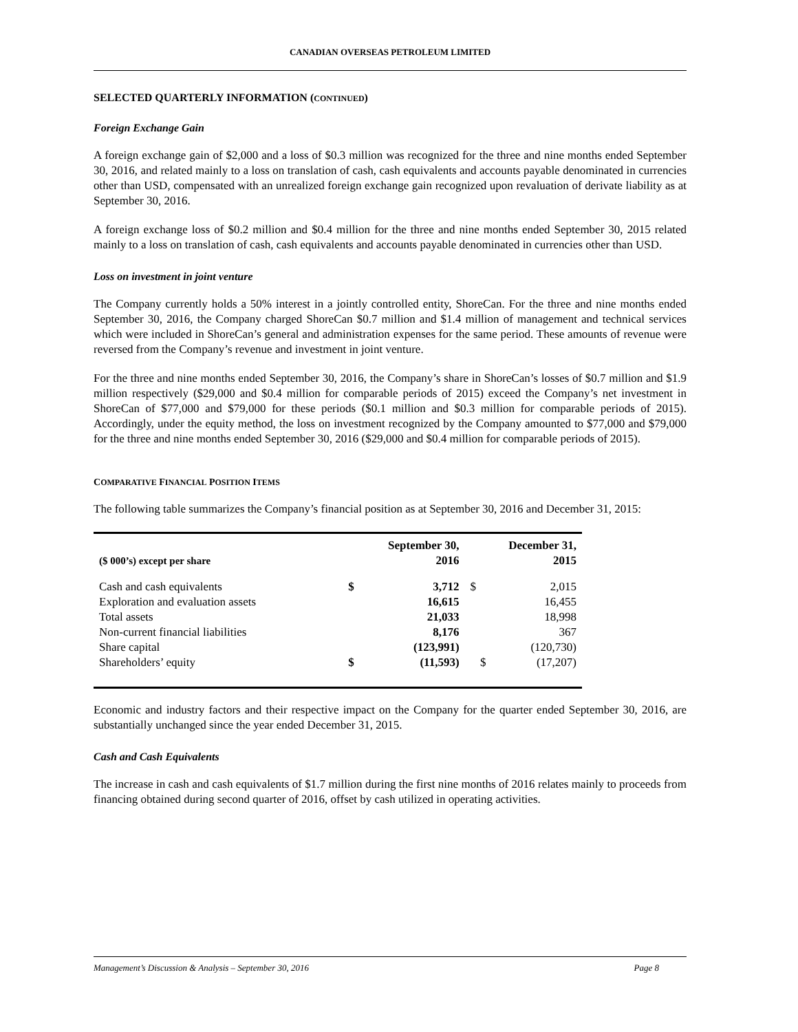CANADIAN OVERSEAS PETROLEUM LIMITED
SELECTED QUARTERLY INFORMATION (CONTINUED)
Foreign Exchange Gain
A foreign exchange gain of $2,000 and a loss of $0.3 million was recognized for the three and nine months ended September 30, 2016, and related mainly to a loss on translation of cash, cash equivalents and accounts payable denominated in currencies other than USD, compensated with an unrealized foreign exchange gain recognized upon revaluation of derivate liability as at September 30, 2016.
A foreign exchange loss of $0.2 million and $0.4 million for the three and nine months ended September 30, 2015 related mainly to a loss on translation of cash, cash equivalents and accounts payable denominated in currencies other than USD.
Loss on investment in joint venture
The Company currently holds a 50% interest in a jointly controlled entity, ShoreCan. For the three and nine months ended September 30, 2016, the Company charged ShoreCan $0.7 million and $1.4 million of management and technical services which were included in ShoreCan’s general and administration expenses for the same period. These amounts of revenue were reversed from the Company’s revenue and investment in joint venture.
For the three and nine months ended September 30, 2016, the Company’s share in ShoreCan’s losses of $0.7 million and $1.9 million respectively ($29,000 and $0.4 million for comparable periods of 2015) exceed the Company’s net investment in ShoreCan of $77,000 and $79,000 for these periods ($0.1 million and $0.3 million for comparable periods of 2015). Accordingly, under the equity method, the loss on investment recognized by the Company amounted to $77,000 and $79,000 for the three and nine months ended September 30, 2016 ($29,000 and $0.4 million for comparable periods of 2015).
COMPARATIVE FINANCIAL POSITION ITEMS
The following table summarizes the Company’s financial position as at September 30, 2016 and December 31, 2015:
| ($ 000’s) except per share | September 30, 2016 | | December 31, 2015 | |
| --- | --- | --- | --- | --- |
| Cash and cash equivalents | $ | 3,712 | $ | 2,015 |
| Exploration and evaluation assets | | 16,615 | | 16,455 |
| Total assets | | 21,033 | | 18,998 |
| Non-current financial liabilities | | 8,176 | | 367 |
| Share capital | | (123,991) | | (120,730) |
| Shareholders’ equity | $ | (11,593) | $ | (17,207) |
Economic and industry factors and their respective impact on the Company for the quarter ended September 30, 2016, are substantially unchanged since the year ended December 31, 2015.
Cash and Cash Equivalents
The increase in cash and cash equivalents of $1.7 million during the first nine months of 2016 relates mainly to proceeds from financing obtained during second quarter of 2016, offset by cash utilized in operating activities.
Management’s Discussion & Analysis – September 30, 2016 Page 8